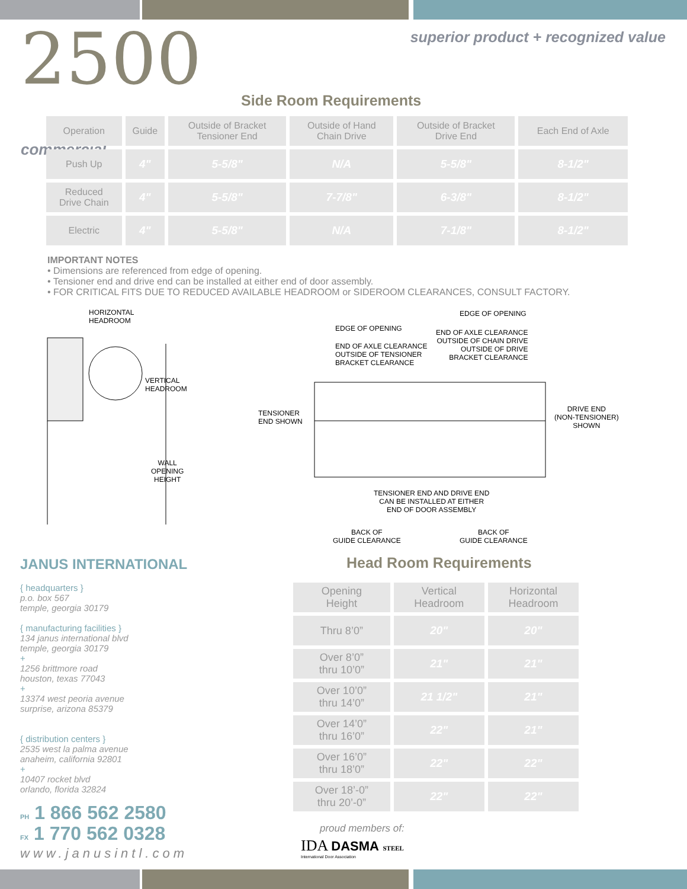superior product + recognized value
2500
commercial
Side Room Requirements
| Operation | Guide | Outside of Bracket Tensioner End | Outside of Hand Chain Drive | Outside of Bracket Drive End | Each End of Axle |
| --- | --- | --- | --- | --- | --- |
| Push Up | 4" | 5-5/8" | N/A | 5-5/8" | 8-1/2" |
| Reduced Drive Chain | 4" | 5-5/8" | 7-7/8" | 6-3/8" | 8-1/2" |
| Electric | 4" | 5-5/8" | N/A | 7-1/8" | 8-1/2" |
IMPORTANT NOTES
• Dimensions are referenced from edge of opening.
• Tensioner end and drive end can be installed at either end of door assembly.
• FOR CRITICAL FITS DUE TO REDUCED AVAILABLE HEADROOM or SIDEROOM CLEARANCES, CONSULT FACTORY.
HORIZONTAL
HEADROOM
VERTICAL
HEADROOM
WALL
OPENING
HEIGHT
EDGE OF OPENING
EDGE OF OPENING
END OF AXLE CLEARANCE
OUTSIDE OF CHAIN DRIVE
OUTSIDE OF DRIVE
BRACKET CLEARANCE
END OF AXLE CLEARANCE
OUTSIDE OF TENSIONER
BRACKET CLEARANCE
TENSIONER
END SHOWN
DRIVE END
(NON-TENSIONER)
SHOWN
TENSIONER END AND DRIVE END
CAN BE INSTALLED AT EITHER
END OF DOOR ASSEMBLY
BACK OF
GUIDE CLEARANCE
BACK OF
GUIDE CLEARANCE
JANUS INTERNATIONAL
{ headquarters }
p.o. box 567
temple, georgia 30179
{ manufacturing facilities }
134 janus international blvd
temple, georgia 30179
+
1256 brittmore road
houston, texas 77043
+
13374 west peoria avenue
surprise, arizona 85379
{ distribution centers }
2535 west la palma avenue
anaheim, california 92801
+
10407 rocket blvd
orlando, florida 32824
PH 1 866 562 2580
FX 1 770 562 0328
www.janusintl.com
Head Room Requirements
| Opening Height | Vertical Headroom | Horizontal Headroom |
| --- | --- | --- |
| Thru 8’0” | 20" | 20" |
| Over 8’0” thru 10’0” | 21" | 21" |
| Over 10’0” thru 14’0” | 21 1/2" | 21" |
| Over 14’0” thru 16’0” | 22" | 21" |
| Over 16’0” thru 18’0” | 22" | 22" |
| Over 18’-0” thru 20’-0” | 22" | 22" |
proud members of:
IDA DASMA STEEL
International Door Association